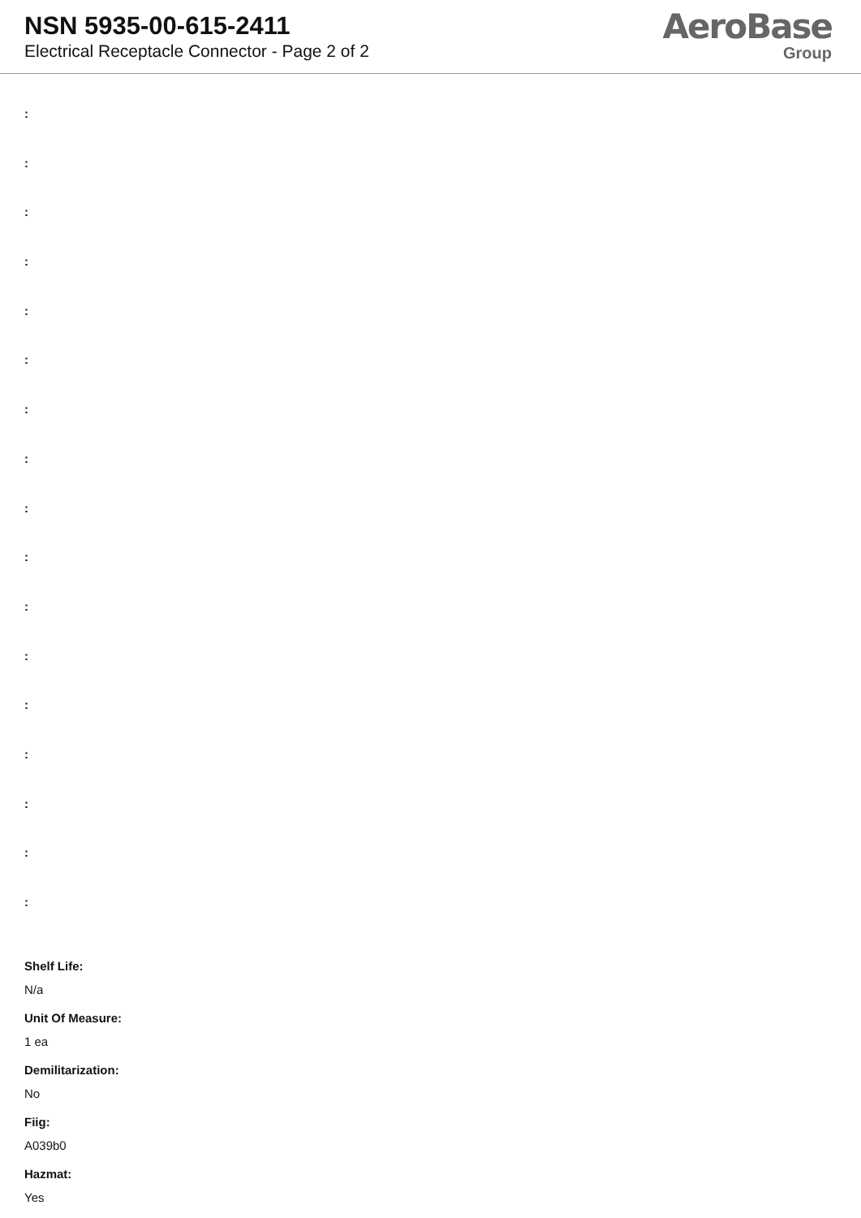NSN 5935-00-615-2411
Electrical Receptacle Connector - Page 2 of 2
AeroBase
Group
:
:
:
:
:
:
:
:
:
:
:
:
:
:
:
:
:
Shelf Life:
N/a
Unit Of Measure:
1 ea
Demilitarization:
No
Fiig:
A039b0
Hazmat:
Yes